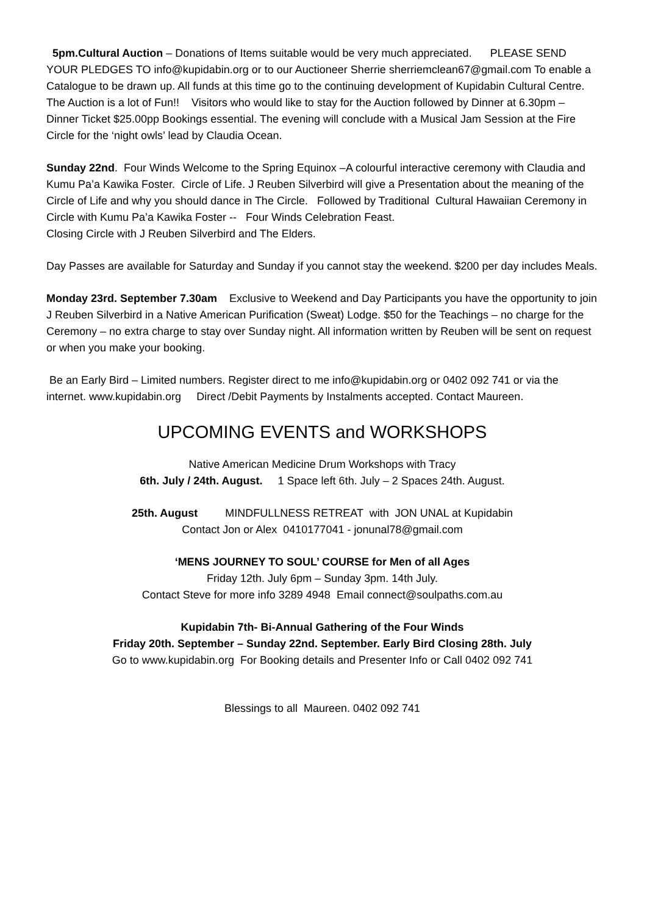5pm.Cultural Auction – Donations of Items suitable would be very much appreciated. PLEASE SEND YOUR PLEDGES TO info@kupidabin.org or to our Auctioneer Sherrie sherriemclean67@gmail.com To enable a Catalogue to be drawn up. All funds at this time go to the continuing development of Kupidabin Cultural Centre. The Auction is a lot of Fun!! Visitors who would like to stay for the Auction followed by Dinner at 6.30pm – Dinner Ticket $25.00pp Bookings essential. The evening will conclude with a Musical Jam Session at the Fire Circle for the ‘night owls’ lead by Claudia Ocean.
Sunday 22nd. Four Winds Welcome to the Spring Equinox –A colourful interactive ceremony with Claudia and Kumu Pa’a Kawika Foster. Circle of Life. J Reuben Silverbird will give a Presentation about the meaning of the Circle of Life and why you should dance in The Circle. Followed by Traditional Cultural Hawaiian Ceremony in Circle with Kumu Pa’a Kawika Foster -- Four Winds Celebration Feast.
Closing Circle with J Reuben Silverbird and The Elders.
Day Passes are available for Saturday and Sunday if you cannot stay the weekend. $200 per day includes Meals.
Monday 23rd. September 7.30am Exclusive to Weekend and Day Participants you have the opportunity to join J Reuben Silverbird in a Native American Purification (Sweat) Lodge. $50 for the Teachings – no charge for the Ceremony – no extra charge to stay over Sunday night. All information written by Reuben will be sent on request or when you make your booking.
Be an Early Bird – Limited numbers. Register direct to me info@kupidabin.org or 0402 092 741 or via the internet. www.kupidabin.org Direct /Debit Payments by Instalments accepted. Contact Maureen.
UPCOMING EVENTS and WORKSHOPS
Native American Medicine Drum Workshops with Tracy
6th. July / 24th. August. 1 Space left 6th. July – 2 Spaces 24th. August.
25th. August MINDFULLNESS RETREAT with JON UNAL at Kupidabin
Contact Jon or Alex 0410177041 - jonunal78@gmail.com
‘MENS JOURNEY TO SOUL’ COURSE for Men of all Ages
Friday 12th. July 6pm – Sunday 3pm. 14th July.
Contact Steve for more info 3289 4948 Email connect@soulpaths.com.au
Kupidabin 7th- Bi-Annual Gathering of the Four Winds
Friday 20th. September – Sunday 22nd. September. Early Bird Closing 28th. July
Go to www.kupidabin.org For Booking details and Presenter Info or Call 0402 092 741
Blessings to all Maureen. 0402 092 741